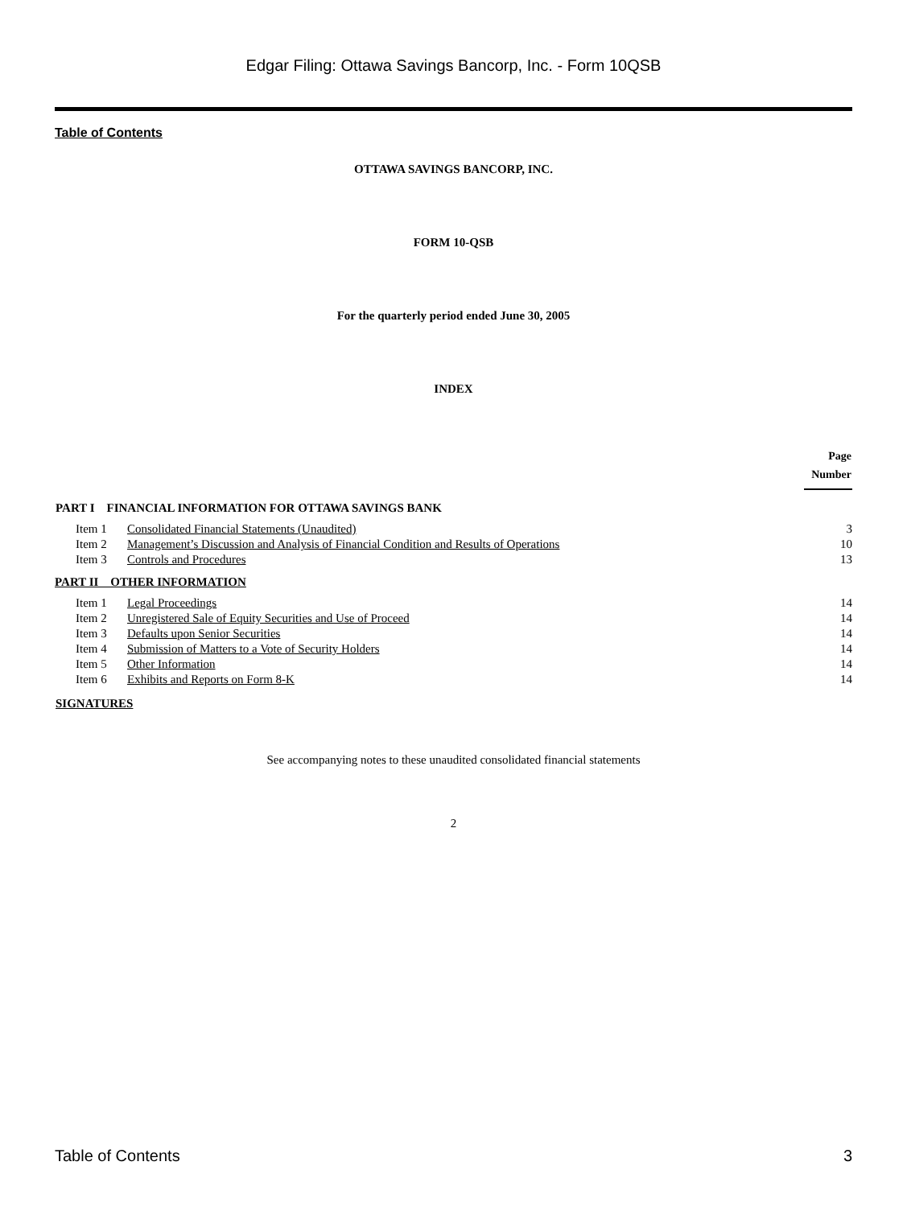Edgar Filing: Ottawa Savings Bancorp, Inc. - Form 10QSB
Table of Contents
OTTAWA SAVINGS BANCORP, INC.
FORM 10-QSB
For the quarterly period ended June 30, 2005
INDEX
| | | | Page Number |
| PART I FINANCIAL INFORMATION FOR OTTAWA SAVINGS BANK | | | |
| | Item 1 | Consolidated Financial Statements (Unaudited) | 3 |
| | Item 2 | Management’s Discussion and Analysis of Financial Condition and Results of Operations | 10 |
| | Item 3 | Controls and Procedures | 13 |
| PART II OTHER INFORMATION | | | |
| | Item 1 | Legal Proceedings | 14 |
| | Item 2 | Unregistered Sale of Equity Securities and Use of Proceed | 14 |
| | Item 3 | Defaults upon Senior Securities | 14 |
| | Item 4 | Submission of Matters to a Vote of Security Holders | 14 |
| | Item 5 | Other Information | 14 |
| | Item 6 | Exhibits and Reports on Form 8-K | 14 |
| SIGNATURES | | | |
See accompanying notes to these unaudited consolidated financial statements
2
Table of Contents 3